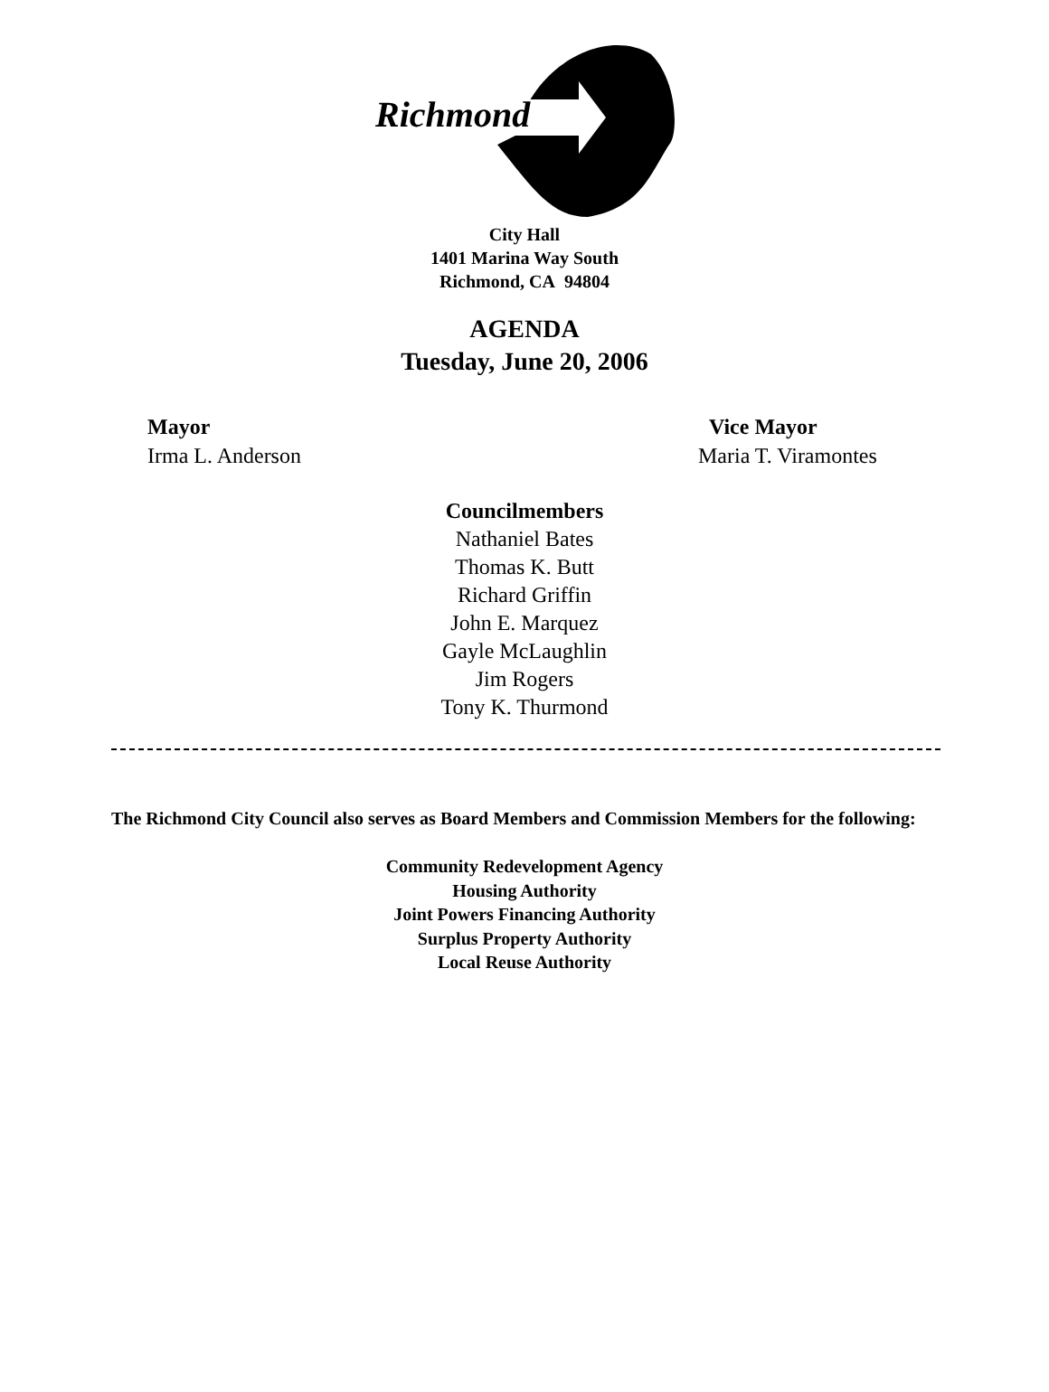Richmond
City Hall
1401 Marina Way South
Richmond, CA 94804
AGENDA
Tuesday, June 20, 2006
Mayor
Irma L. Anderson
Vice Mayor
Maria T. Viramontes
Councilmembers
Nathaniel Bates
Thomas K. Butt
Richard Griffin
John E. Marquez
Gayle McLaughlin
Jim Rogers
Tony K. Thurmond
The Richmond City Council also serves as Board Members and Commission Members for the following:
Community Redevelopment Agency
Housing Authority
Joint Powers Financing Authority
Surplus Property Authority
Local Reuse Authority